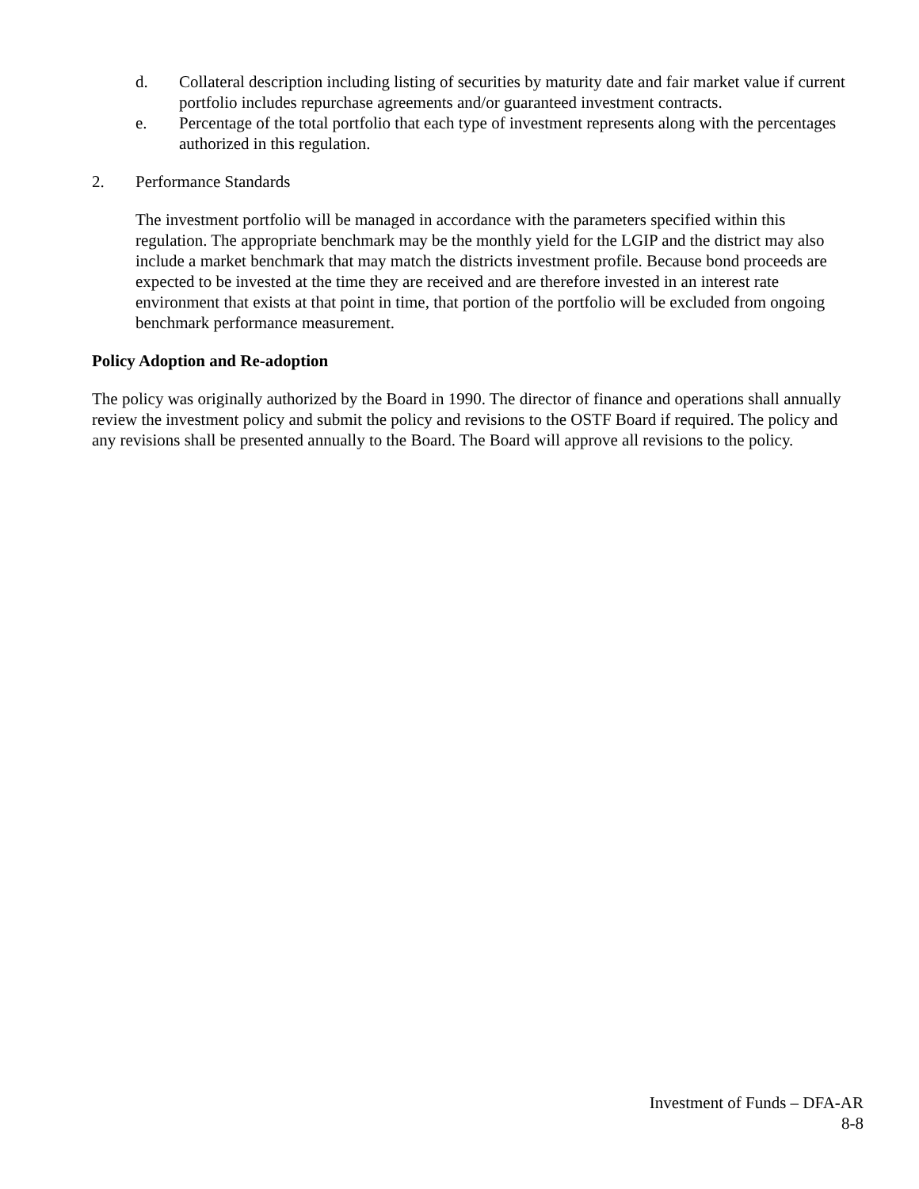d. Collateral description including listing of securities by maturity date and fair market value if current portfolio includes repurchase agreements and/or guaranteed investment contracts.
e. Percentage of the total portfolio that each type of investment represents along with the percentages authorized in this regulation.
2. Performance Standards
The investment portfolio will be managed in accordance with the parameters specified within this regulation. The appropriate benchmark may be the monthly yield for the LGIP and the district may also include a market benchmark that may match the districts investment profile. Because bond proceeds are expected to be invested at the time they are received and are therefore invested in an interest rate environment that exists at that point in time, that portion of the portfolio will be excluded from ongoing benchmark performance measurement.
Policy Adoption and Re-adoption
The policy was originally authorized by the Board in 1990. The director of finance and operations shall annually review the investment policy and submit the policy and revisions to the OSTF Board if required. The policy and any revisions shall be presented annually to the Board. The Board will approve all revisions to the policy.
Investment of Funds – DFA-AR
8-8